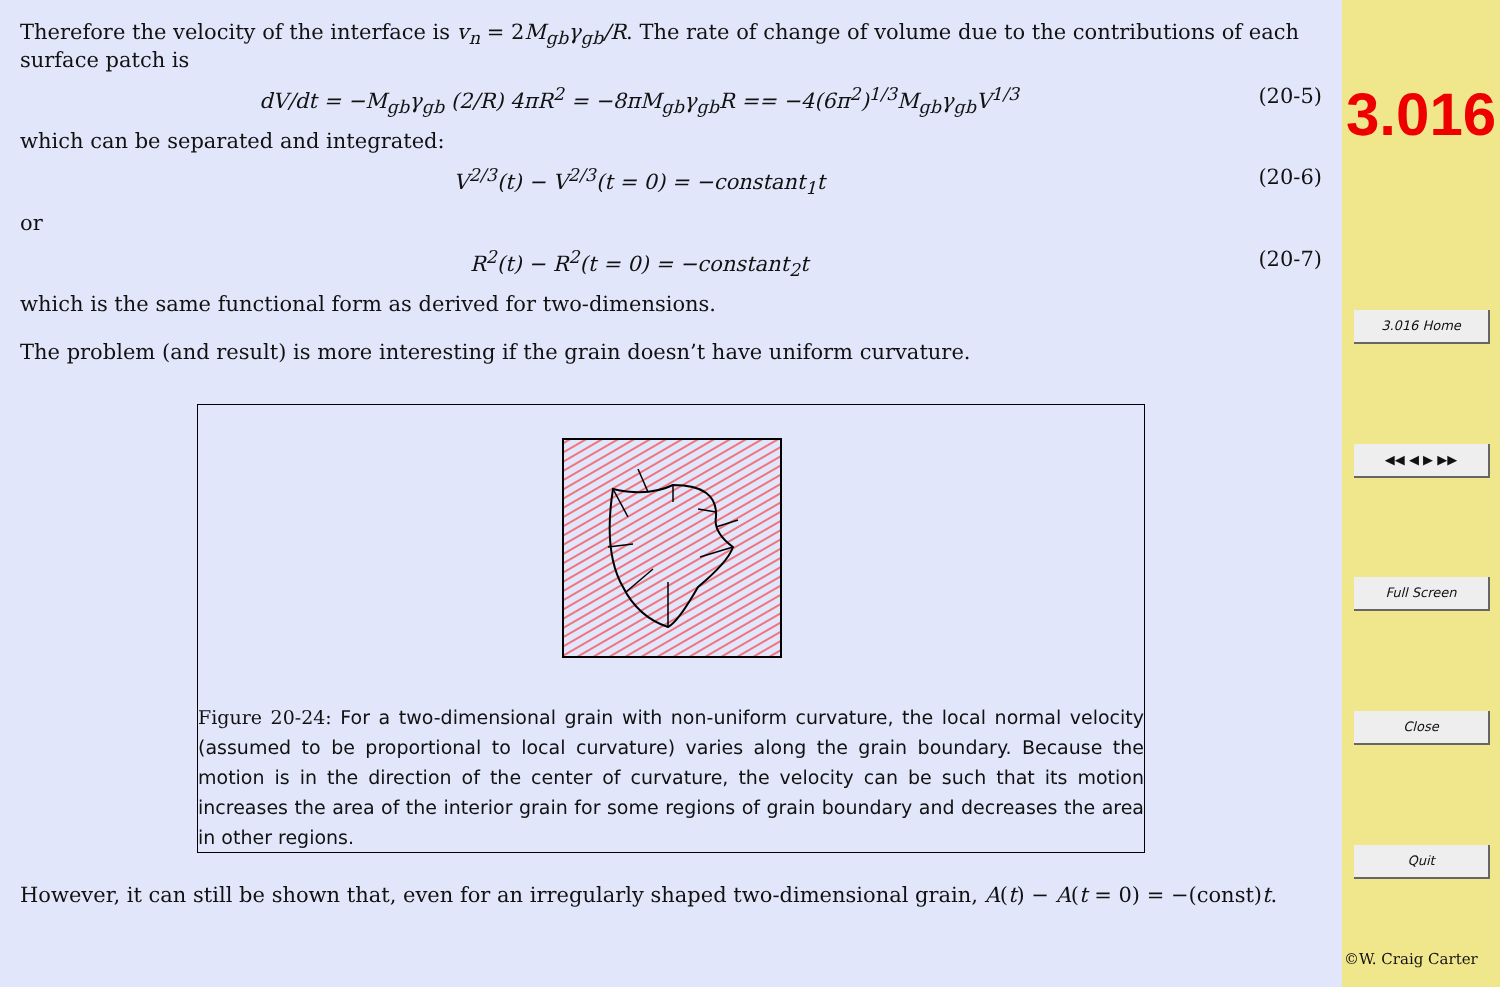Therefore the velocity of the interface is v<sub>n</sub> = 2M<sub>gb</sub>γ<sub>gb</sub>/R. The rate of change of volume due to the contributions of each surface patch is
dV/dt = −M<sub>gb</sub>γ<sub>gb</sub> (2/R) 4πR<sup>2</sup> = −8πM<sub>gb</sub>γ<sub>gb</sub>R == −4(6π<sup>2</sup>)<sup>1/3</sup>M<sub>gb</sub>γ<sub>gb</sub>V<sup>1/3</sup> (20-5)
which can be separated and integrated:
V<sup>2/3</sup>(t) − V<sup>2/3</sup>(t = 0) = −constant<sub>1</sub>t (20-6)
or
R<sup>2</sup>(t) − R<sup>2</sup>(t = 0) = −constant<sub>2</sub>t (20-7)
which is the same functional form as derived for two-dimensions.
The problem (and result) is more interesting if the grain doesn’t have uniform curvature.
Figure 20-24: For a two-dimensional grain with non-uniform curvature, the local normal velocity (assumed to be proportional to local curvature) varies along the grain boundary. Because the motion is in the direction of the center of curvature, the velocity can be such that its motion increases the area of the interior grain for some regions of grain boundary and decreases the area in other regions.
However, it can still be shown that, even for an irregularly shaped two-dimensional grain, A(t) − A(t = 0) = −(const)t.
3.016
3.016 Home
◀◀ ◀ ▶ ▶▶
Full Screen
Close
Quit
©W. Craig Carter